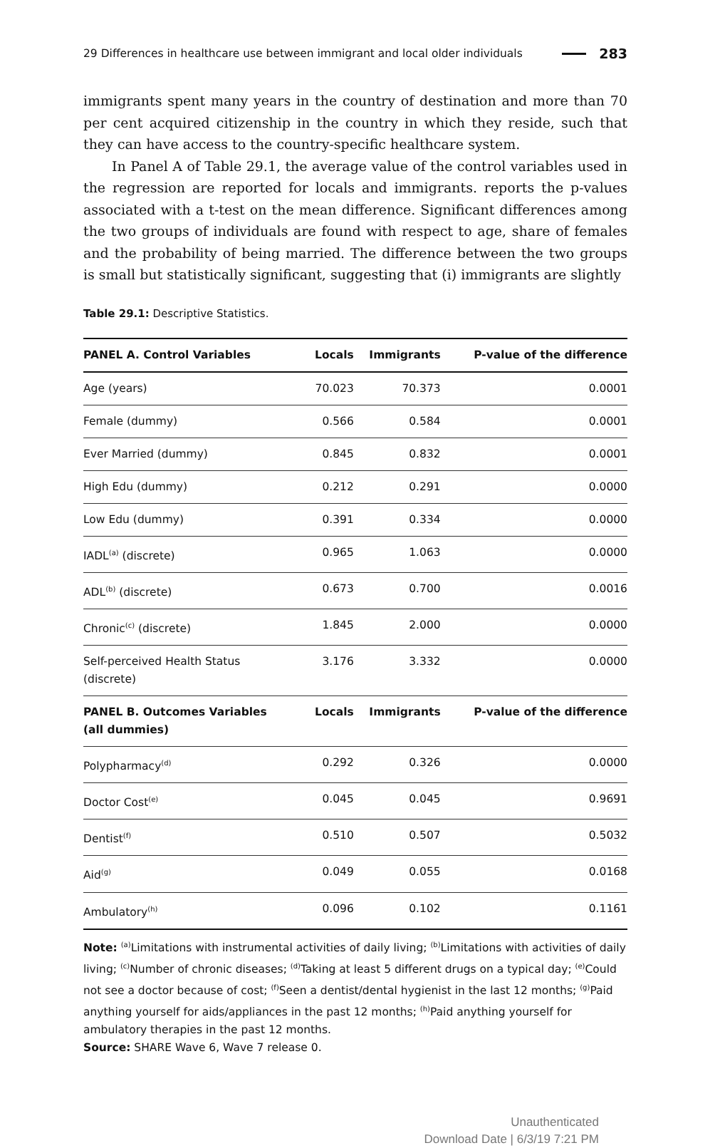29 Differences in healthcare use between immigrant and local older individuals 283
immigrants spent many years in the country of destination and more than 70 per cent acquired citizenship in the country in which they reside, such that they can have access to the country-specific healthcare system.
In Panel A of Table 29.1, the average value of the control variables used in the regression are reported for locals and immigrants. reports the p-values associated with a t-test on the mean difference. Significant differences among the two groups of individuals are found with respect to age, share of females and the probability of being married. The difference between the two groups is small but statistically significant, suggesting that (i) immigrants are slightly
Table 29.1: Descriptive Statistics.
| PANEL A. Control Variables | Locals | Immigrants | P-value of the difference |
| --- | --- | --- | --- |
| Age (years) | 70.023 | 70.373 | 0.0001 |
| Female (dummy) | 0.566 | 0.584 | 0.0001 |
| Ever Married (dummy) | 0.845 | 0.832 | 0.0001 |
| High Edu (dummy) | 0.212 | 0.291 | 0.0000 |
| Low Edu (dummy) | 0.391 | 0.334 | 0.0000 |
| IADL<sup>(a)</sup> (discrete) | 0.965 | 1.063 | 0.0000 |
| ADL<sup>(b)</sup> (discrete) | 0.673 | 0.700 | 0.0016 |
| Chronic<sup>(c)</sup> (discrete) | 1.845 | 2.000 | 0.0000 |
| Self-perceived Health Status (discrete) | 3.176 | 3.332 | 0.0000 |
| PANEL B. Outcomes Variables (all dummies) | Locals | Immigrants | P-value of the difference |
| Polypharmacy<sup>(d)</sup> | 0.292 | 0.326 | 0.0000 |
| Doctor Cost<sup>(e)</sup> | 0.045 | 0.045 | 0.9691 |
| Dentist<sup>(f)</sup> | 0.510 | 0.507 | 0.5032 |
| Aid<sup>(g)</sup> | 0.049 | 0.055 | 0.0168 |
| Ambulatory<sup>(h)</sup> | 0.096 | 0.102 | 0.1161 |
Note: <sup>(a)</sup>Limitations with instrumental activities of daily living; <sup>(b)</sup>Limitations with activities of daily living; <sup>(c)</sup>Number of chronic diseases; <sup>(d)</sup>Taking at least 5 different drugs on a typical day; <sup>(e)</sup>Could not see a doctor because of cost; <sup>(f)</sup>Seen a dentist/dental hygienist in the last 12 months; <sup>(g)</sup>Paid anything yourself for aids/appliances in the past 12 months; <sup>(h)</sup>Paid anything yourself for ambulatory therapies in the past 12 months.
Source: SHARE Wave 6, Wave 7 release 0.
Unauthenticated
Download Date | 6/3/19 7:21 PM